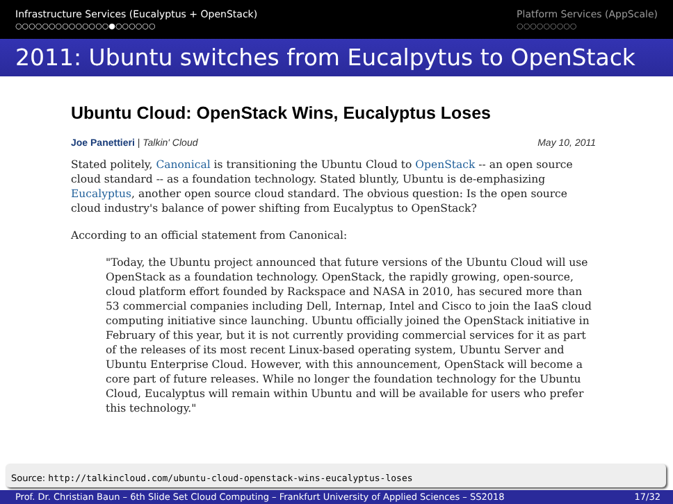Infrastructure Services (Eucalyptus + OpenStack)
○○○○○○○○○○○○○○●○○○○○○
Platform Services (AppScale)
○○○○○○○○○
2011: Ubuntu switches from Eucalpytus to OpenStack
Ubuntu Cloud: OpenStack Wins, Eucalyptus Loses
Joe Panettieri | Talkin' Cloud May 10, 2011
Stated politely, Canonical is transitioning the Ubuntu Cloud to OpenStack -- an open source cloud standard -- as a foundation technology. Stated bluntly, Ubuntu is de-emphasizing Eucalyptus, another open source cloud standard. The obvious question: Is the open source cloud industry's balance of power shifting from Eucalyptus to OpenStack?
According to an official statement from Canonical:
"Today, the Ubuntu project announced that future versions of the Ubuntu Cloud will use OpenStack as a foundation technology. OpenStack, the rapidly growing, open-source, cloud platform effort founded by Rackspace and NASA in 2010, has secured more than 53 commercial companies including Dell, Internap, Intel and Cisco to join the IaaS cloud computing initiative since launching. Ubuntu officially joined the OpenStack initiative in February of this year, but it is not currently providing commercial services for it as part of the releases of its most recent Linux-based operating system, Ubuntu Server and Ubuntu Enterprise Cloud. However, with this announcement, OpenStack will become a core part of future releases. While no longer the foundation technology for the Ubuntu Cloud, Eucalyptus will remain within Ubuntu and will be available for users who prefer this technology."
Source: http://talkincloud.com/ubuntu-cloud-openstack-wins-eucalyptus-loses
Prof. Dr. Christian Baun – 6th Slide Set Cloud Computing – Frankfurt University of Applied Sciences – SS2018 17/32